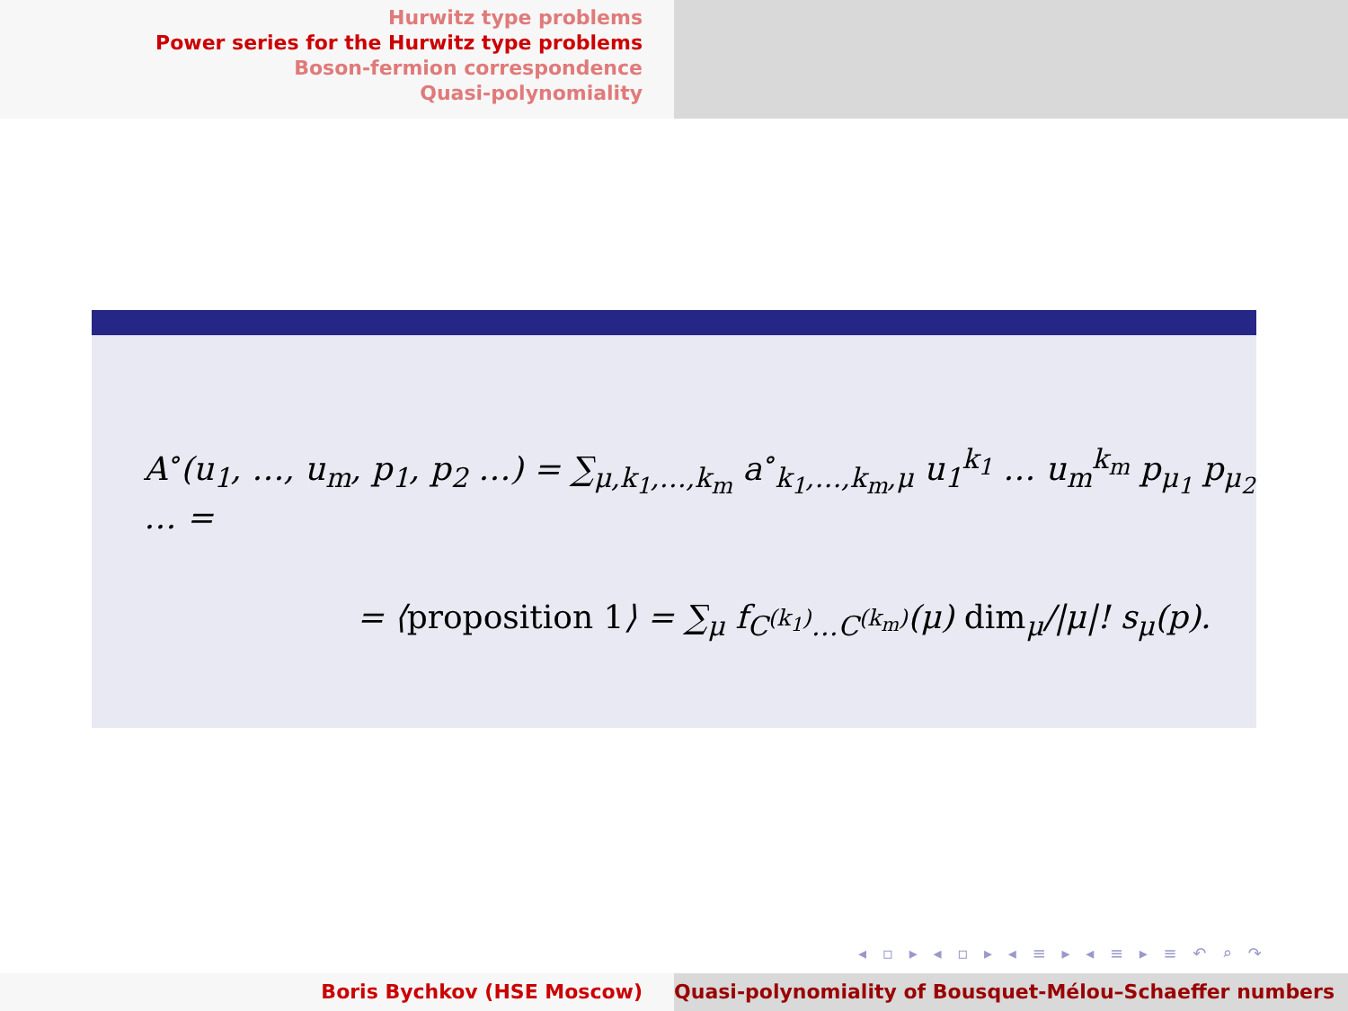Hurwitz type problems
Power series for the Hurwitz type problems
Boson-fermion correspondence
Quasi-polynomiality
A<sup>∘</sup>(u<sub>1</sub>, …, u<sub>m</sub>, p<sub>1</sub>, p<sub>2</sub> …) = ∑<sub>μ,k<sub>1</sub>,…,k<sub>m</sub></sub> a<sup>∘</sup><sub>k<sub>1</sub>,…,k<sub>m</sub>,μ</sub> u<sub>1</sub><sup>k<sub>1</sub></sup> … u<sub>m</sub><sup>k<sub>m</sub></sup> p<sub>μ<sub>1</sub></sub> p<sub>μ<sub>2</sub></sub> … =
= ⟨proposition 1⟩ = ∑<sub>μ</sub> f<sub>C<sup>(k<sub>1</sub>)</sup>…C<sup>(k<sub>m</sub>)</sup></sub>(μ) dim<sub>μ</sub>/|μ|! s<sub>μ</sub>(p).
◂ ▫ ▸ ◂ ▫ ▸ ◂ ≡ ▸ ◂ ≡ ▸ ≡ ↶ ⌕ ↷
Boris Bychkov (HSE Moscow) Quasi-polynomiality of Bousquet-Mélou–Schaeffer numbers